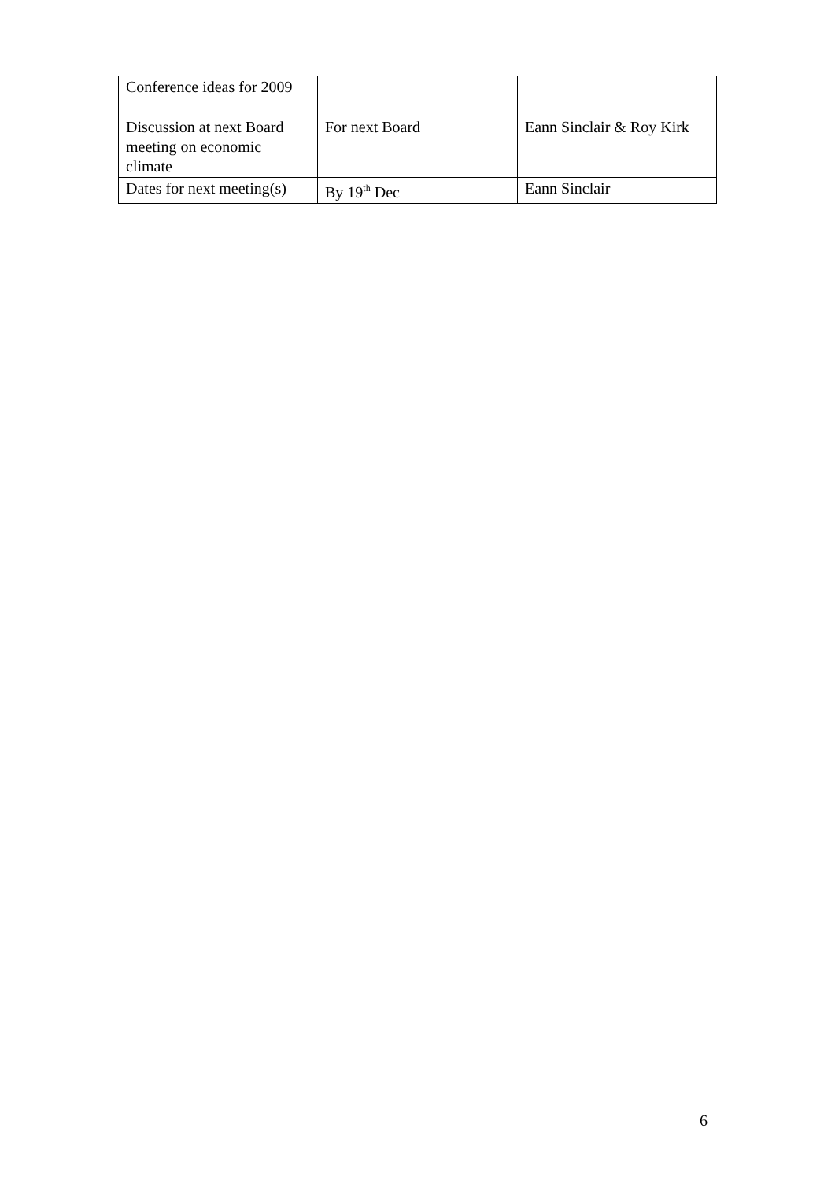| Conference ideas for 2009 | | |
| Discussion at next Board meeting on economic climate | For next Board | Eann Sinclair & Roy Kirk |
| Dates for next meeting(s) | By 19<sup>th</sup> Dec | Eann Sinclair |
6